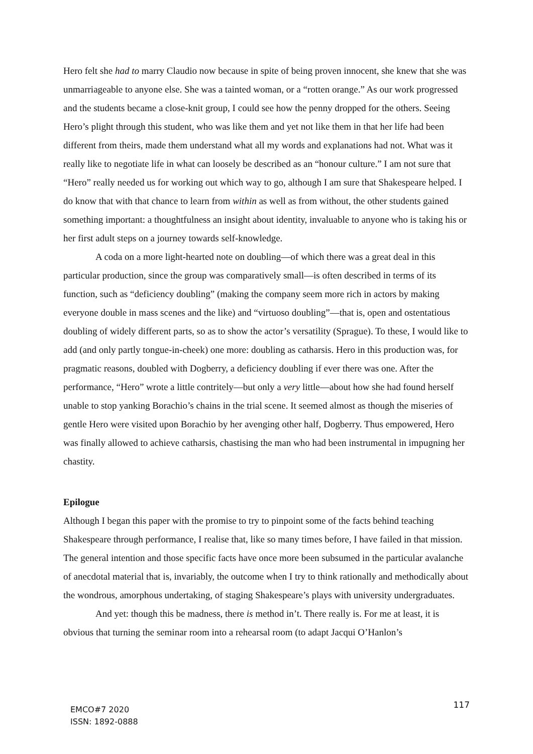Hero felt she had to marry Claudio now because in spite of being proven innocent, she knew that she was unmarriageable to anyone else. She was a tainted woman, or a “rotten orange.” As our work progressed and the students became a close-knit group, I could see how the penny dropped for the others. Seeing Hero’s plight through this student, who was like them and yet not like them in that her life had been different from theirs, made them understand what all my words and explanations had not. What was it really like to negotiate life in what can loosely be described as an “honour culture.” I am not sure that “Hero” really needed us for working out which way to go, although I am sure that Shakespeare helped. I do know that with that chance to learn from within as well as from without, the other students gained something important: a thoughtfulness an insight about identity, invaluable to anyone who is taking his or her first adult steps on a journey towards self-knowledge.
A coda on a more light-hearted note on doubling—of which there was a great deal in this particular production, since the group was comparatively small—is often described in terms of its function, such as “deficiency doubling” (making the company seem more rich in actors by making everyone double in mass scenes and the like) and “virtuoso doubling”—that is, open and ostentatious doubling of widely different parts, so as to show the actor’s versatility (Sprague). To these, I would like to add (and only partly tongue-in-cheek) one more: doubling as catharsis. Hero in this production was, for pragmatic reasons, doubled with Dogberry, a deficiency doubling if ever there was one. After the performance, “Hero” wrote a little contritely—but only a very little—about how she had found herself unable to stop yanking Borachio’s chains in the trial scene. It seemed almost as though the miseries of gentle Hero were visited upon Borachio by her avenging other half, Dogberry. Thus empowered, Hero was finally allowed to achieve catharsis, chastising the man who had been instrumental in impugning her chastity.
Epilogue
Although I began this paper with the promise to try to pinpoint some of the facts behind teaching Shakespeare through performance, I realise that, like so many times before, I have failed in that mission. The general intention and those specific facts have once more been subsumed in the particular avalanche of anecdotal material that is, invariably, the outcome when I try to think rationally and methodically about the wondrous, amorphous undertaking, of staging Shakespeare’s plays with university undergraduates.
And yet: though this be madness, there is method in’t. There really is. For me at least, it is obvious that turning the seminar room into a rehearsal room (to adapt Jacqui O’Hanlon’s
EMCO#7 2020
ISSN: 1892-0888
117